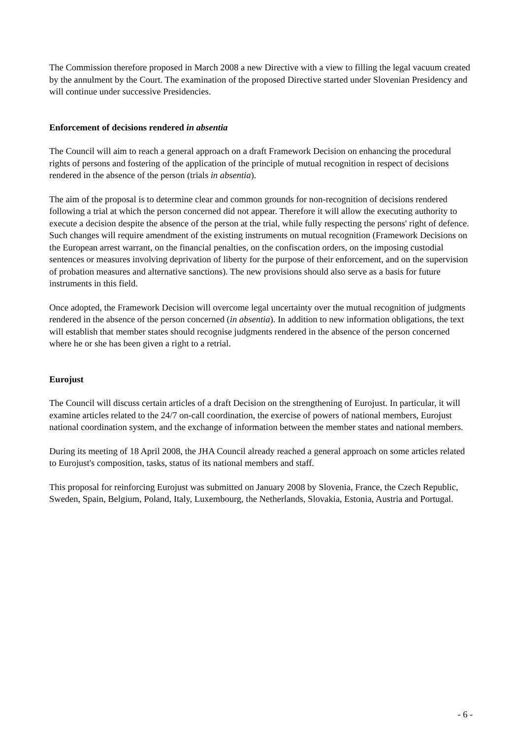The Commission therefore proposed in March 2008 a new Directive with a view to filling the legal vacuum created by the annulment by the Court. The examination of the proposed Directive started under Slovenian Presidency and will continue under successive Presidencies.
Enforcement of decisions rendered in absentia
The Council will aim to reach a general approach on a draft Framework Decision on enhancing the procedural rights of persons and fostering of the application of the principle of mutual recognition in respect of decisions rendered in the absence of the person (trials in absentia).
The aim of the proposal is to determine clear and common grounds for non-recognition of decisions rendered following a trial at which the person concerned did not appear. Therefore it will allow the executing authority to execute a decision despite the absence of the person at the trial, while fully respecting the persons' right of defence. Such changes will require amendment of the existing instruments on mutual recognition (Framework Decisions on the European arrest warrant, on the financial penalties, on the confiscation orders, on the imposing custodial sentences or measures involving deprivation of liberty for the purpose of their enforcement, and on the supervision of probation measures and alternative sanctions). The new provisions should also serve as a basis for future instruments in this field.
Once adopted, the Framework Decision will overcome legal uncertainty over the mutual recognition of judgments rendered in the absence of the person concerned (in absentia). In addition to new information obligations, the text will establish that member states should recognise judgments rendered in the absence of the person concerned where he or she has been given a right to a retrial.
Eurojust
The Council will discuss certain articles of a draft Decision on the strengthening of Eurojust. In particular, it will examine articles related to the 24/7 on-call coordination, the exercise of powers of national members, Eurojust national coordination system, and the exchange of information between the member states and national members.
During its meeting of 18 April 2008, the JHA Council already reached a general approach on some articles related to Eurojust's composition, tasks, status of its national members and staff.
This proposal for reinforcing Eurojust was submitted on January 2008 by Slovenia, France, the Czech Republic, Sweden, Spain, Belgium, Poland, Italy, Luxembourg, the Netherlands, Slovakia, Estonia, Austria and Portugal.
- 6 -